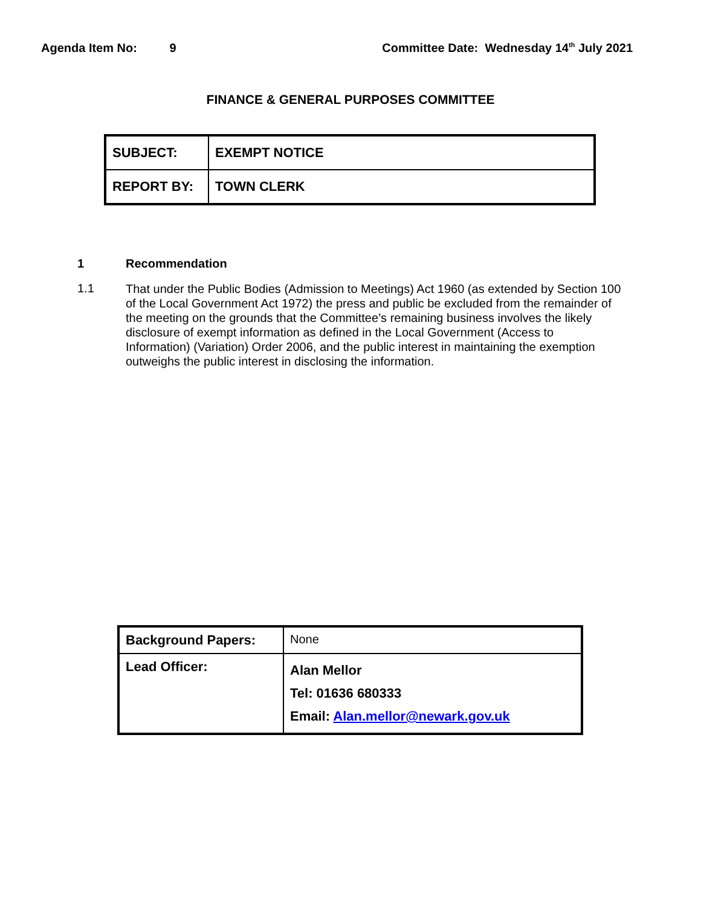Agenda Item No: 9 Committee Date: Wednesday 14<sup>th</sup> July 2021
FINANCE & GENERAL PURPOSES COMMITTEE
| SUBJECT: | EXEMPT NOTICE |
| REPORT BY: | TOWN CLERK |
1 Recommendation
1.1
That under the Public Bodies (Admission to Meetings) Act 1960 (as extended by Section 100 of the Local Government Act 1972) the press and public be excluded from the remainder of the meeting on the grounds that the Committee’s remaining business involves the likely disclosure of exempt information as defined in the Local Government (Access to Information) (Variation) Order 2006, and the public interest in maintaining the exemption outweighs the public interest in disclosing the information.
| Background Papers: | None |
| Lead Officer: | Alan Mellor Tel: 01636 680333 Email: Alan.mellor@newark.gov.uk |